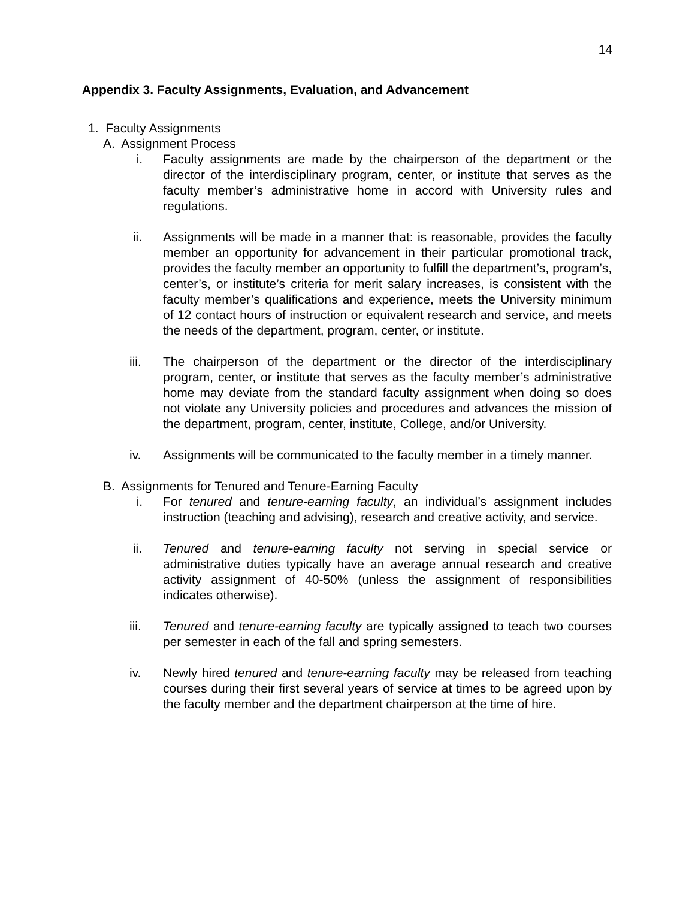14
Appendix 3. Faculty Assignments, Evaluation, and Advancement
1. Faculty Assignments
A. Assignment Process
i. Faculty assignments are made by the chairperson of the department or the director of the interdisciplinary program, center, or institute that serves as the faculty member’s administrative home in accord with University rules and regulations.
ii. Assignments will be made in a manner that: is reasonable, provides the faculty member an opportunity for advancement in their particular promotional track, provides the faculty member an opportunity to fulfill the department’s, program’s, center’s, or institute’s criteria for merit salary increases, is consistent with the faculty member’s qualifications and experience, meets the University minimum of 12 contact hours of instruction or equivalent research and service, and meets the needs of the department, program, center, or institute.
iii. The chairperson of the department or the director of the interdisciplinary program, center, or institute that serves as the faculty member’s administrative home may deviate from the standard faculty assignment when doing so does not violate any University policies and procedures and advances the mission of the department, program, center, institute, College, and/or University.
iv. Assignments will be communicated to the faculty member in a timely manner.
B. Assignments for Tenured and Tenure-Earning Faculty
i. For tenured and tenure-earning faculty, an individual’s assignment includes instruction (teaching and advising), research and creative activity, and service.
ii. Tenured and tenure-earning faculty not serving in special service or administrative duties typically have an average annual research and creative activity assignment of 40-50% (unless the assignment of responsibilities indicates otherwise).
iii. Tenured and tenure-earning faculty are typically assigned to teach two courses per semester in each of the fall and spring semesters.
iv. Newly hired tenured and tenure-earning faculty may be released from teaching courses during their first several years of service at times to be agreed upon by the faculty member and the department chairperson at the time of hire.